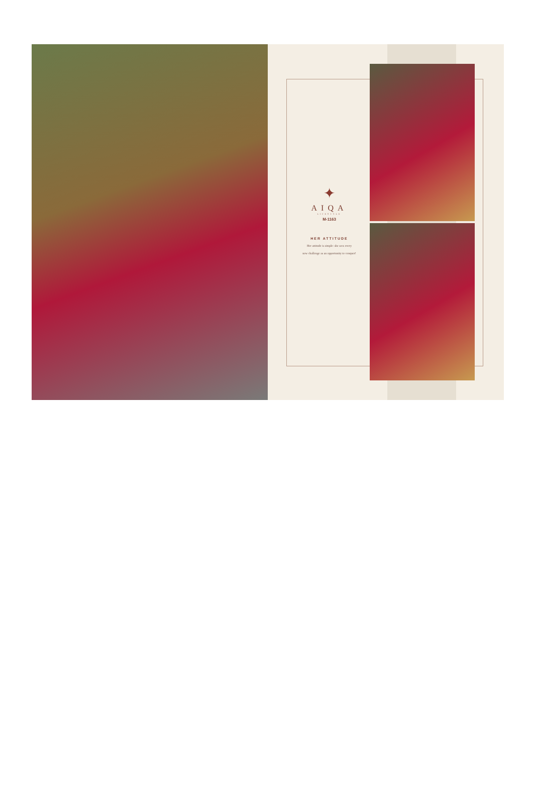✦
AIQA
LIFESTYLE
M-1163
HER ATTITUDE
Her attitude is simple: she sees every
new challenge as an opportunity to conquer!